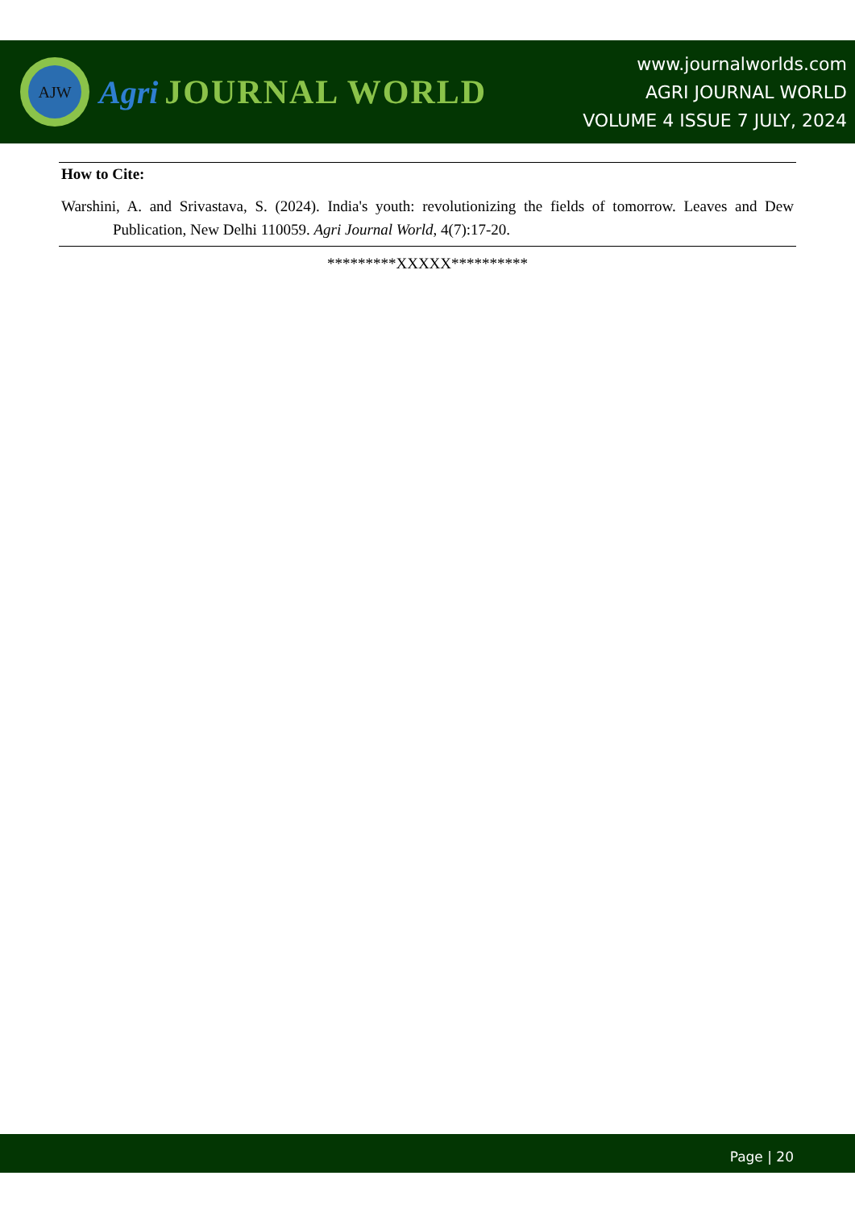AJW
Agri JOURNAL WORLD
www.journalworlds.com
AGRI JOURNAL WORLD
VOLUME 4 ISSUE 7 JULY, 2024
How to Cite:
Warshini, A. and Srivastava, S. (2024). India's youth: revolutionizing the fields of tomorrow. Leaves and Dew Publication, New Delhi 110059. Agri Journal World, 4(7):17-20.
*********XXXXX**********
Page | 20